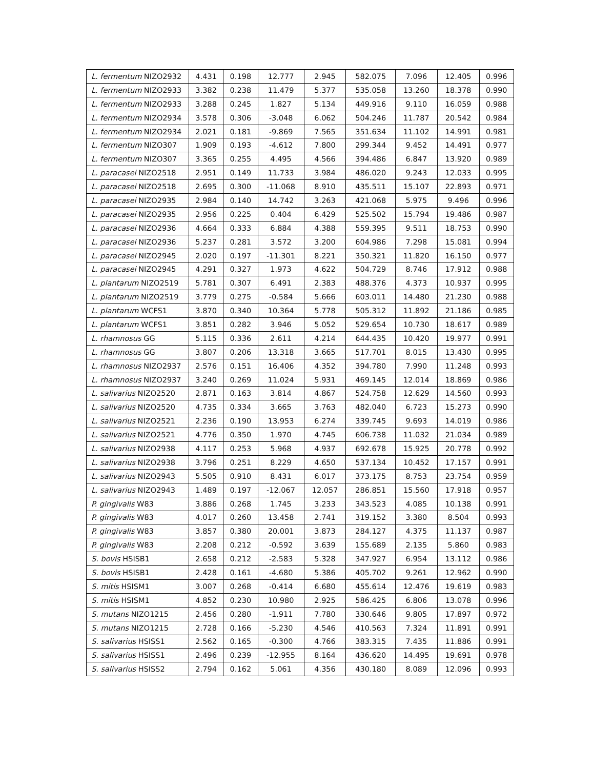| L. fermentum NIZO2932 | 4.431 | 0.198 | 12.777 | 2.945 | 582.075 | 7.096 | 12.405 | 0.996 |
| L. fermentum NIZO2933 | 3.382 | 0.238 | 11.479 | 5.377 | 535.058 | 13.260 | 18.378 | 0.990 |
| L. fermentum NIZO2933 | 3.288 | 0.245 | 1.827 | 5.134 | 449.916 | 9.110 | 16.059 | 0.988 |
| L. fermentum NIZO2934 | 3.578 | 0.306 | -3.048 | 6.062 | 504.246 | 11.787 | 20.542 | 0.984 |
| L. fermentum NIZO2934 | 2.021 | 0.181 | -9.869 | 7.565 | 351.634 | 11.102 | 14.991 | 0.981 |
| L. fermentum NIZO307 | 1.909 | 0.193 | -4.612 | 7.800 | 299.344 | 9.452 | 14.491 | 0.977 |
| L. fermentum NIZO307 | 3.365 | 0.255 | 4.495 | 4.566 | 394.486 | 6.847 | 13.920 | 0.989 |
| L. paracasei NIZO2518 | 2.951 | 0.149 | 11.733 | 3.984 | 486.020 | 9.243 | 12.033 | 0.995 |
| L. paracasei NIZO2518 | 2.695 | 0.300 | -11.068 | 8.910 | 435.511 | 15.107 | 22.893 | 0.971 |
| L. paracasei NIZO2935 | 2.984 | 0.140 | 14.742 | 3.263 | 421.068 | 5.975 | 9.496 | 0.996 |
| L. paracasei NIZO2935 | 2.956 | 0.225 | 0.404 | 6.429 | 525.502 | 15.794 | 19.486 | 0.987 |
| L. paracasei NIZO2936 | 4.664 | 0.333 | 6.884 | 4.388 | 559.395 | 9.511 | 18.753 | 0.990 |
| L. paracasei NIZO2936 | 5.237 | 0.281 | 3.572 | 3.200 | 604.986 | 7.298 | 15.081 | 0.994 |
| L. paracasei NIZO2945 | 2.020 | 0.197 | -11.301 | 8.221 | 350.321 | 11.820 | 16.150 | 0.977 |
| L. paracasei NIZO2945 | 4.291 | 0.327 | 1.973 | 4.622 | 504.729 | 8.746 | 17.912 | 0.988 |
| L. plantarum NIZO2519 | 5.781 | 0.307 | 6.491 | 2.383 | 488.376 | 4.373 | 10.937 | 0.995 |
| L. plantarum NIZO2519 | 3.779 | 0.275 | -0.584 | 5.666 | 603.011 | 14.480 | 21.230 | 0.988 |
| L. plantarum WCFS1 | 3.870 | 0.340 | 10.364 | 5.778 | 505.312 | 11.892 | 21.186 | 0.985 |
| L. plantarum WCFS1 | 3.851 | 0.282 | 3.946 | 5.052 | 529.654 | 10.730 | 18.617 | 0.989 |
| L. rhamnosus GG | 5.115 | 0.336 | 2.611 | 4.214 | 644.435 | 10.420 | 19.977 | 0.991 |
| L. rhamnosus GG | 3.807 | 0.206 | 13.318 | 3.665 | 517.701 | 8.015 | 13.430 | 0.995 |
| L. rhamnosus NIZO2937 | 2.576 | 0.151 | 16.406 | 4.352 | 394.780 | 7.990 | 11.248 | 0.993 |
| L. rhamnosus NIZO2937 | 3.240 | 0.269 | 11.024 | 5.931 | 469.145 | 12.014 | 18.869 | 0.986 |
| L. salivarius NIZO2520 | 2.871 | 0.163 | 3.814 | 4.867 | 524.758 | 12.629 | 14.560 | 0.993 |
| L. salivarius NIZO2520 | 4.735 | 0.334 | 3.665 | 3.763 | 482.040 | 6.723 | 15.273 | 0.990 |
| L. salivarius NIZO2521 | 2.236 | 0.190 | 13.953 | 6.274 | 339.745 | 9.693 | 14.019 | 0.986 |
| L. salivarius NIZO2521 | 4.776 | 0.350 | 1.970 | 4.745 | 606.738 | 11.032 | 21.034 | 0.989 |
| L. salivarius NIZO2938 | 4.117 | 0.253 | 5.968 | 4.937 | 692.678 | 15.925 | 20.778 | 0.992 |
| L. salivarius NIZO2938 | 3.796 | 0.251 | 8.229 | 4.650 | 537.134 | 10.452 | 17.157 | 0.991 |
| L. salivarius NIZO2943 | 5.505 | 0.910 | 8.431 | 6.017 | 373.175 | 8.753 | 23.754 | 0.959 |
| L. salivarius NIZO2943 | 1.489 | 0.197 | -12.067 | 12.057 | 286.851 | 15.560 | 17.918 | 0.957 |
| P. gingivalis W83 | 3.886 | 0.268 | 1.745 | 3.233 | 343.523 | 4.085 | 10.138 | 0.991 |
| P. gingivalis W83 | 4.017 | 0.260 | 13.458 | 2.741 | 319.152 | 3.380 | 8.504 | 0.993 |
| P. gingivalis W83 | 3.857 | 0.380 | 20.001 | 3.873 | 284.127 | 4.375 | 11.137 | 0.987 |
| P. gingivalis W83 | 2.208 | 0.212 | -0.592 | 3.639 | 155.689 | 2.135 | 5.860 | 0.983 |
| S. bovis HSISB1 | 2.658 | 0.212 | -2.583 | 5.328 | 347.927 | 6.954 | 13.112 | 0.986 |
| S. bovis HSISB1 | 2.428 | 0.161 | -4.680 | 5.386 | 405.702 | 9.261 | 12.962 | 0.990 |
| S. mitis HSISM1 | 3.007 | 0.268 | -0.414 | 6.680 | 455.614 | 12.476 | 19.619 | 0.983 |
| S. mitis HSISM1 | 4.852 | 0.230 | 10.980 | 2.925 | 586.425 | 6.806 | 13.078 | 0.996 |
| S. mutans NIZO1215 | 2.456 | 0.280 | -1.911 | 7.780 | 330.646 | 9.805 | 17.897 | 0.972 |
| S. mutans NIZO1215 | 2.728 | 0.166 | -5.230 | 4.546 | 410.563 | 7.324 | 11.891 | 0.991 |
| S. salivarius HSISS1 | 2.562 | 0.165 | -0.300 | 4.766 | 383.315 | 7.435 | 11.886 | 0.991 |
| S. salivarius HSISS1 | 2.496 | 0.239 | -12.955 | 8.164 | 436.620 | 14.495 | 19.691 | 0.978 |
| S. salivarius HSISS2 | 2.794 | 0.162 | 5.061 | 4.356 | 430.180 | 8.089 | 12.096 | 0.993 |